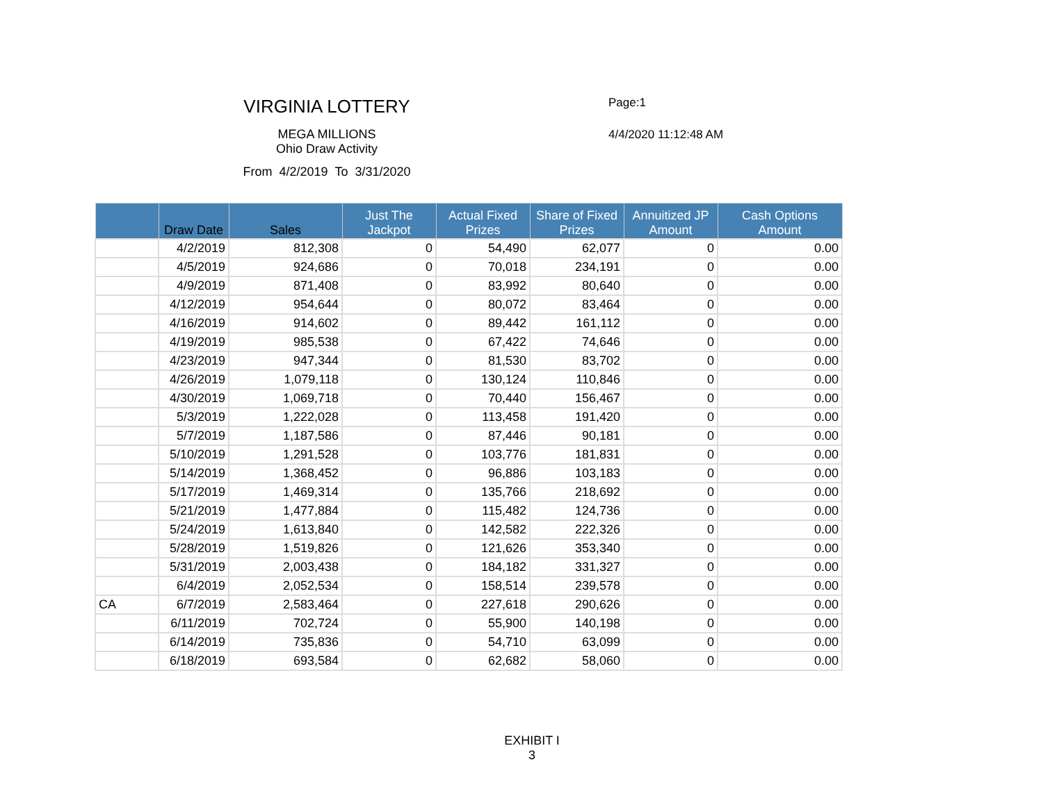VIRGINIA LOTTERY
MEGA MILLIONS
Ohio Draw Activity
From 4/2/2019 To 3/31/2020
Page:1
4/4/2020 11:12:48 AM
| | Draw Date | Sales | Just The Jackpot | Actual Fixed Prizes | Share of Fixed Prizes | Annuitized JP Amount | Cash Options Amount |
| --- | --- | --- | --- | --- | --- | --- | --- |
| | 4/2/2019 | 812,308 | 0 | 54,490 | 62,077 | 0 | 0.00 |
| | 4/5/2019 | 924,686 | 0 | 70,018 | 234,191 | 0 | 0.00 |
| | 4/9/2019 | 871,408 | 0 | 83,992 | 80,640 | 0 | 0.00 |
| | 4/12/2019 | 954,644 | 0 | 80,072 | 83,464 | 0 | 0.00 |
| | 4/16/2019 | 914,602 | 0 | 89,442 | 161,112 | 0 | 0.00 |
| | 4/19/2019 | 985,538 | 0 | 67,422 | 74,646 | 0 | 0.00 |
| | 4/23/2019 | 947,344 | 0 | 81,530 | 83,702 | 0 | 0.00 |
| | 4/26/2019 | 1,079,118 | 0 | 130,124 | 110,846 | 0 | 0.00 |
| | 4/30/2019 | 1,069,718 | 0 | 70,440 | 156,467 | 0 | 0.00 |
| | 5/3/2019 | 1,222,028 | 0 | 113,458 | 191,420 | 0 | 0.00 |
| | 5/7/2019 | 1,187,586 | 0 | 87,446 | 90,181 | 0 | 0.00 |
| | 5/10/2019 | 1,291,528 | 0 | 103,776 | 181,831 | 0 | 0.00 |
| | 5/14/2019 | 1,368,452 | 0 | 96,886 | 103,183 | 0 | 0.00 |
| | 5/17/2019 | 1,469,314 | 0 | 135,766 | 218,692 | 0 | 0.00 |
| | 5/21/2019 | 1,477,884 | 0 | 115,482 | 124,736 | 0 | 0.00 |
| | 5/24/2019 | 1,613,840 | 0 | 142,582 | 222,326 | 0 | 0.00 |
| | 5/28/2019 | 1,519,826 | 0 | 121,626 | 353,340 | 0 | 0.00 |
| | 5/31/2019 | 2,003,438 | 0 | 184,182 | 331,327 | 0 | 0.00 |
| | 6/4/2019 | 2,052,534 | 0 | 158,514 | 239,578 | 0 | 0.00 |
| CA | 6/7/2019 | 2,583,464 | 0 | 227,618 | 290,626 | 0 | 0.00 |
| | 6/11/2019 | 702,724 | 0 | 55,900 | 140,198 | 0 | 0.00 |
| | 6/14/2019 | 735,836 | 0 | 54,710 | 63,099 | 0 | 0.00 |
| | 6/18/2019 | 693,584 | 0 | 62,682 | 58,060 | 0 | 0.00 |
EXHIBIT I
3